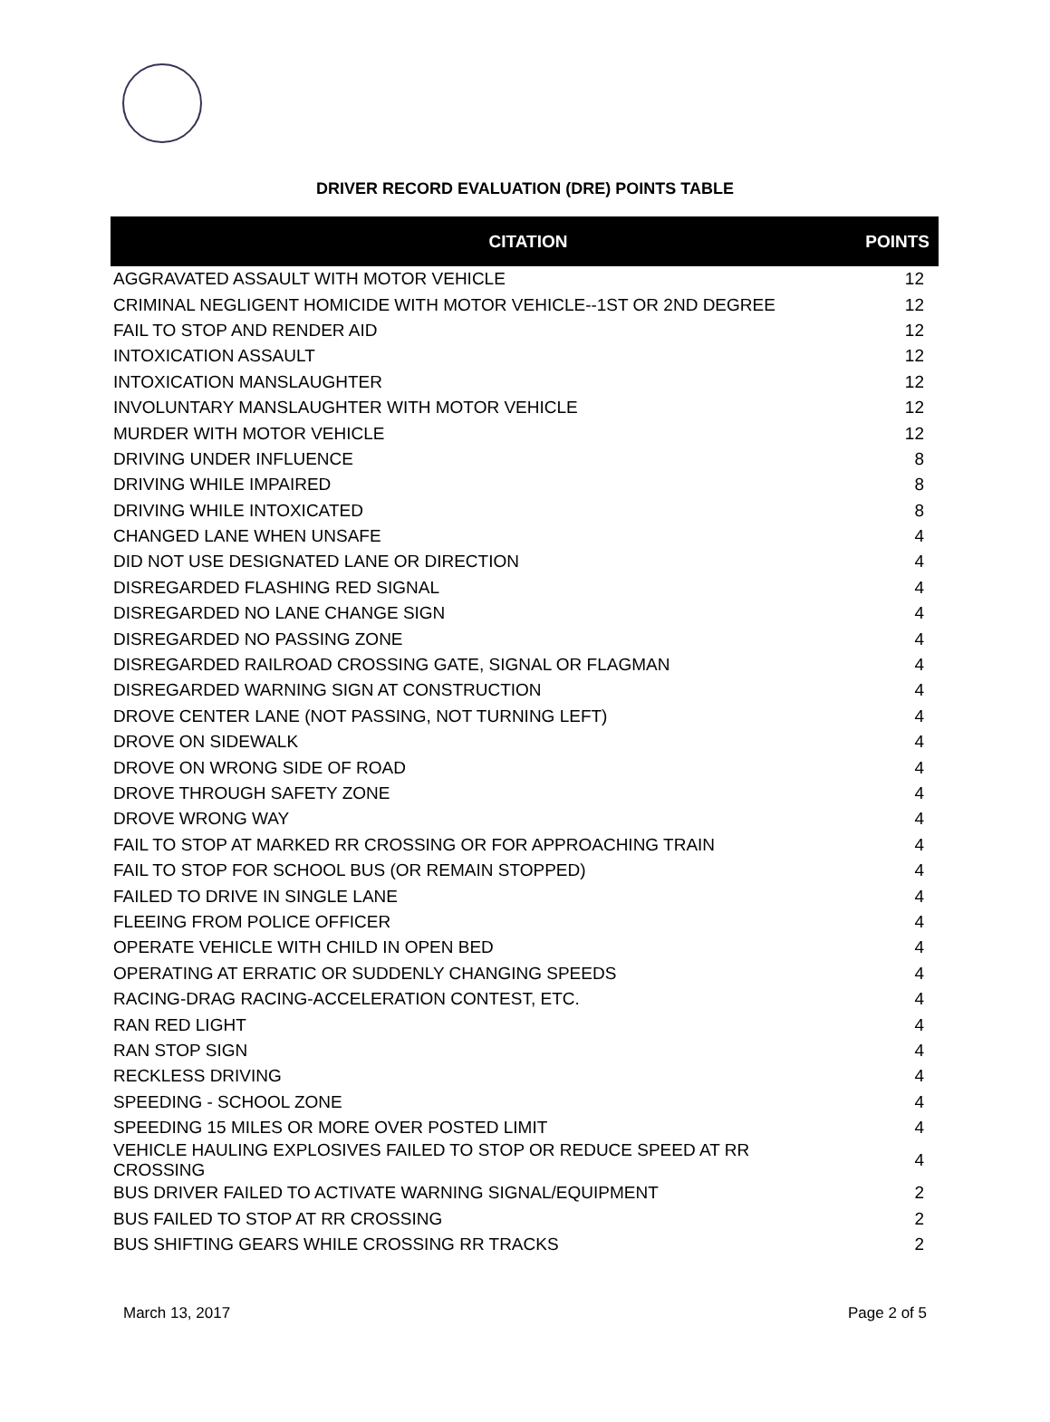DRIVER RECORD EVALUATION (DRE) POINTS TABLE
| CITATION | POINTS |
| --- | --- |
| AGGRAVATED ASSAULT WITH MOTOR VEHICLE | 12 |
| CRIMINAL NEGLIGENT HOMICIDE WITH MOTOR VEHICLE--1ST OR 2ND DEGREE | 12 |
| FAIL TO STOP AND RENDER AID | 12 |
| INTOXICATION ASSAULT | 12 |
| INTOXICATION MANSLAUGHTER | 12 |
| INVOLUNTARY MANSLAUGHTER WITH MOTOR VEHICLE | 12 |
| MURDER WITH MOTOR VEHICLE | 12 |
| DRIVING UNDER INFLUENCE | 8 |
| DRIVING WHILE IMPAIRED | 8 |
| DRIVING WHILE INTOXICATED | 8 |
| CHANGED LANE WHEN UNSAFE | 4 |
| DID NOT USE DESIGNATED LANE OR DIRECTION | 4 |
| DISREGARDED FLASHING RED SIGNAL | 4 |
| DISREGARDED NO LANE CHANGE SIGN | 4 |
| DISREGARDED NO PASSING ZONE | 4 |
| DISREGARDED RAILROAD CROSSING GATE, SIGNAL OR FLAGMAN | 4 |
| DISREGARDED WARNING SIGN AT CONSTRUCTION | 4 |
| DROVE CENTER LANE (NOT PASSING, NOT TURNING LEFT) | 4 |
| DROVE ON SIDEWALK | 4 |
| DROVE ON WRONG SIDE OF ROAD | 4 |
| DROVE THROUGH SAFETY ZONE | 4 |
| DROVE WRONG WAY | 4 |
| FAIL TO STOP AT MARKED RR CROSSING OR FOR APPROACHING TRAIN | 4 |
| FAIL TO STOP FOR SCHOOL BUS (OR REMAIN STOPPED) | 4 |
| FAILED TO DRIVE IN SINGLE LANE | 4 |
| FLEEING FROM POLICE OFFICER | 4 |
| OPERATE VEHICLE WITH CHILD IN OPEN BED | 4 |
| OPERATING AT ERRATIC OR SUDDENLY CHANGING SPEEDS | 4 |
| RACING-DRAG RACING-ACCELERATION CONTEST, ETC. | 4 |
| RAN RED LIGHT | 4 |
| RAN STOP SIGN | 4 |
| RECKLESS DRIVING | 4 |
| SPEEDING - SCHOOL ZONE | 4 |
| SPEEDING 15 MILES OR MORE OVER POSTED LIMIT | 4 |
| VEHICLE HAULING EXPLOSIVES FAILED TO STOP OR REDUCE SPEED AT RR CROSSING | 4 |
| BUS DRIVER FAILED TO ACTIVATE WARNING SIGNAL/EQUIPMENT | 2 |
| BUS FAILED TO STOP AT RR CROSSING | 2 |
| BUS SHIFTING GEARS WHILE CROSSING RR TRACKS | 2 |
March 13, 2017 Page 2 of 5